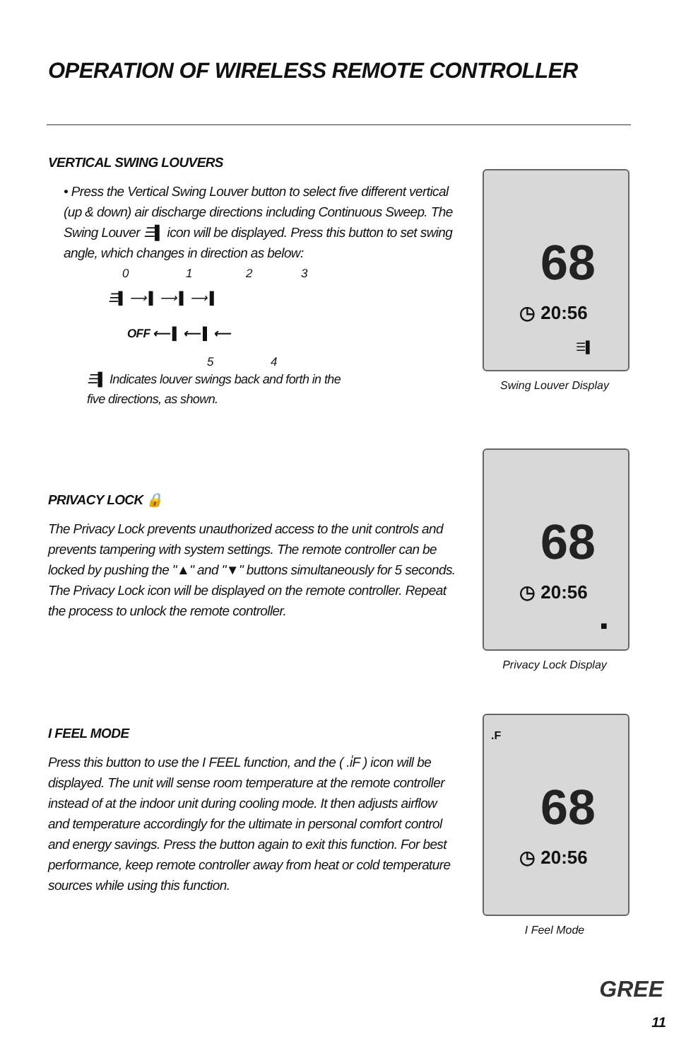OPERATION OF WIRELESS REMOTE CONTROLLER
VERTICAL SWING LOUVERS
• Press the Vertical Swing Louver button to select five different vertical (up & down) air discharge directions including Continuous Sweep. The Swing Louver ☰▌ icon will be displayed. Press this button to set swing angle, which changes in direction as below:
0 1 2 3
☰▌ ⟶ ▌ ⟶ ▌ ⟶ ▌
OFF ⟵ ▌ ⟵ ▌ ⟵
5 4
☰▌ Indicates louver swings back and forth in the five directions, as shown.
68
◷ 20:56
☰▌
Swing Louver Display
PRIVACY LOCK 🔒
The Privacy Lock prevents unauthorized access to the unit controls and prevents tampering with system settings. The remote controller can be locked by pushing the "▲" and "▼" buttons simultaneously for 5 seconds. The Privacy Lock icon will be displayed on the remote controller. Repeat the process to unlock the remote controller.
68
◷ 20:56
■
Privacy Lock Display
I FEEL MODE
Press this button to use the I FEEL function, and the ( .i̇F ) icon will be displayed. The unit will sense room temperature at the remote controller instead of at the indoor unit during cooling mode. It then adjusts airflow and temperature accordingly for the ultimate in personal comfort control and energy savings. Press the button again to exit this function. For best performance, keep remote controller away from heat or cold temperature sources while using this function.
.F
68
◷ 20:56
I Feel Mode
GREE
11